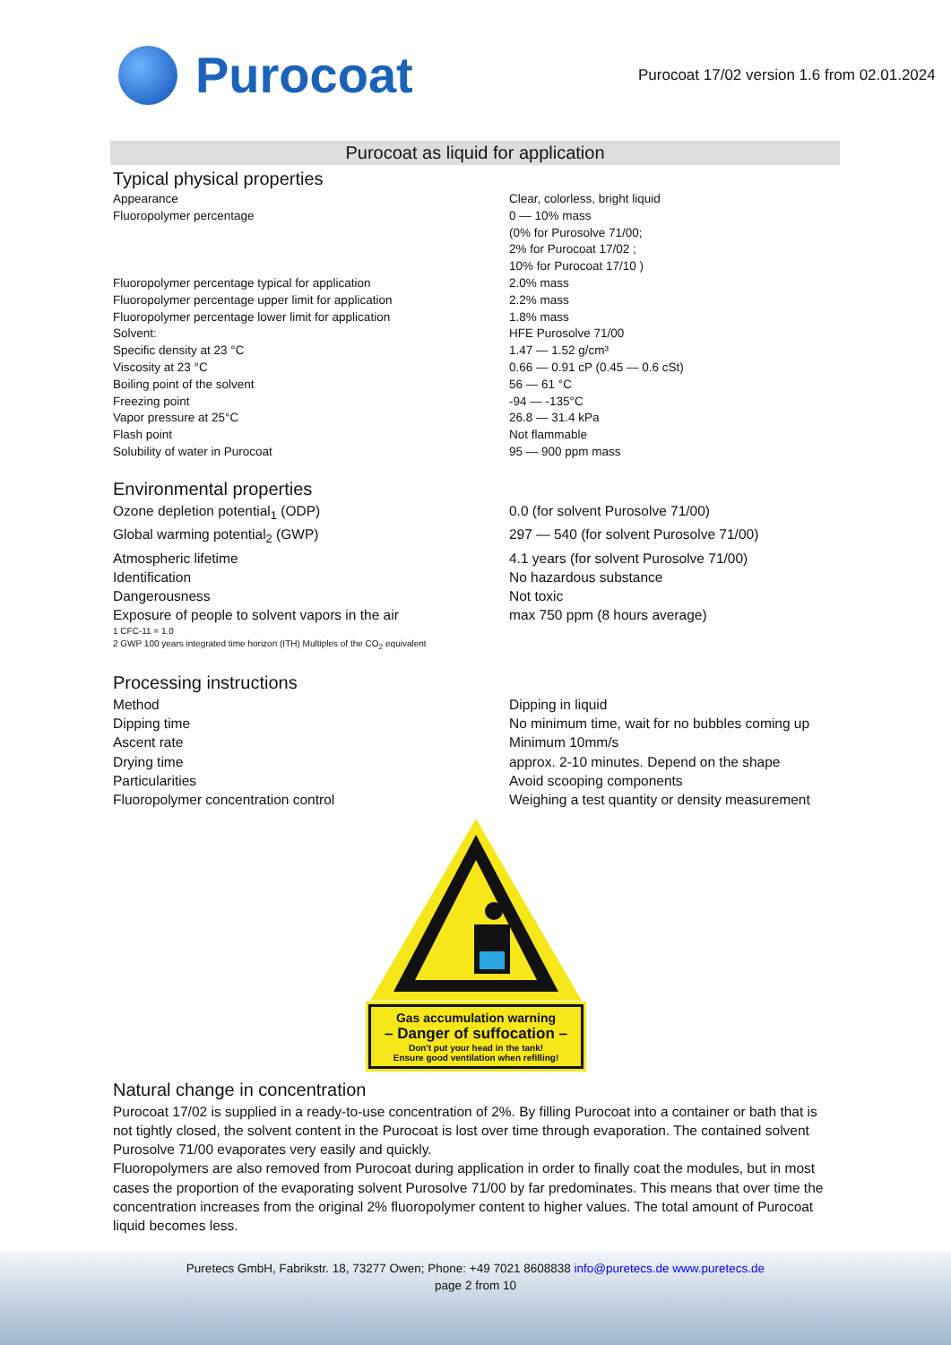Purocoat
Purocoat 17/02 version 1.6 from 02.01.2024
Purocoat as liquid for application
Typical physical properties
| Appearance | Clear, colorless, bright liquid |
| Fluoropolymer percentage | 0 — 10% mass (0% for Purosolve 71/00; 2% for Purocoat 17/02 ; 10% for Purocoat 17/10 ) |
| Fluoropolymer percentage typical for application | 2.0% mass |
| Fluoropolymer percentage upper limit for application | 2.2% mass |
| Fluoropolymer percentage lower limit for application | 1.8% mass |
| Solvent: | HFE Purosolve 71/00 |
| Specific density at 23 °C | 1.47 — 1.52 g/cm³ |
| Viscosity at 23 °C | 0.66 — 0.91 cP (0.45 — 0.6 cSt) |
| Boiling point of the solvent | 56 — 61 °C |
| Freezing point | -94 — -135°C |
| Vapor pressure at 25°C | 26.8 — 31.4 kPa |
| Flash point | Not flammable |
| Solubility of water in Purocoat | 95 — 900 ppm mass |
Environmental properties
| Ozone depletion potential<sub>1</sub> (ODP) | 0.0 (for solvent Purosolve 71/00) |
| Global warming potential<sub>2</sub> (GWP) | 297 — 540 (for solvent Purosolve 71/00) |
| Atmospheric lifetime | 4.1 years (for solvent Purosolve 71/00) |
| Identification | No hazardous substance |
| Dangerousness | Not toxic |
| Exposure of people to solvent vapors in the air | max 750 ppm (8 hours average) |
1 CFC-11 = 1.0
2 GWP 100 years integrated time horizon (ITH) Multiples of the CO<sub>2</sub> equivalent
Processing instructions
| Method | Dipping in liquid |
| Dipping time | No minimum time, wait for no bubbles coming up |
| Ascent rate | Minimum 10mm/s |
| Drying time | approx. 2-10 minutes. Depend on the shape |
| Particularities | Avoid scooping components |
| Fluoropolymer concentration control | Weighing a test quantity or density measurement |
Gas accumulation warning
– Danger of suffocation –
Don't put your head in the tank!
Ensure good ventilation when refilling!
Natural change in concentration
Purocoat 17/02 is supplied in a ready-to-use concentration of 2%. By filling Purocoat into a container or bath that is not tightly closed, the solvent content in the Purocoat is lost over time through evaporation. The contained solvent Purosolve 71/00 evaporates very easily and quickly.
Fluoropolymers are also removed from Purocoat during application in order to finally coat the modules, but in most cases the proportion of the evaporating solvent Purosolve 71/00 by far predominates. This means that over time the concentration increases from the original 2% fluoropolymer content to higher values. The total amount of Purocoat liquid becomes less.
Puretecs GmbH, Fabrikstr. 18, 73277 Owen; Phone: +49 7021 8608838 info@puretecs.de www.puretecs.de
page 2 from 10